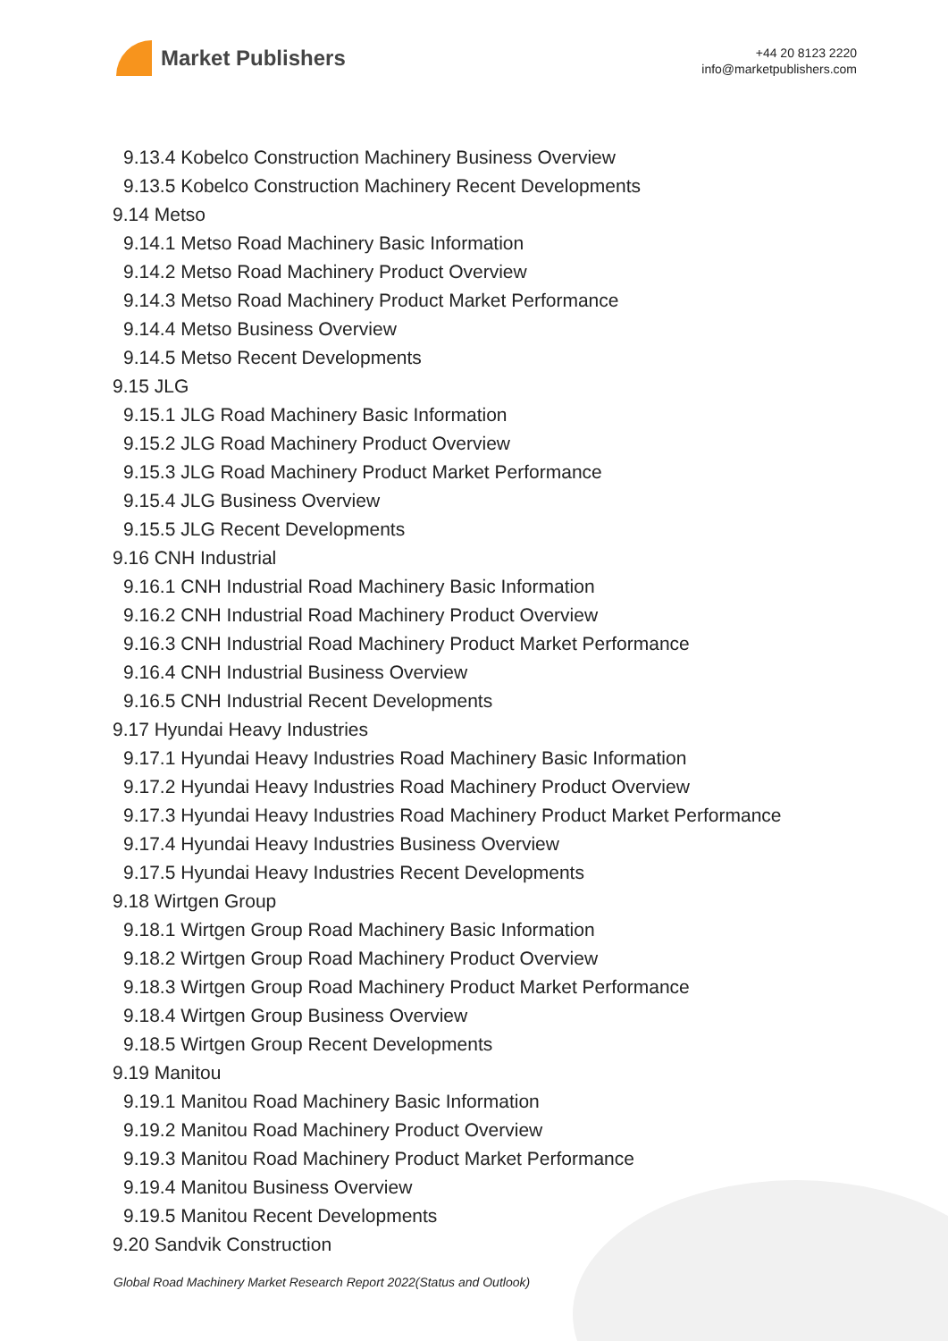Market Publishers
+44 20 8123 2220
info@marketpublishers.com
9.13.4 Kobelco Construction Machinery Business Overview
9.13.5 Kobelco Construction Machinery Recent Developments
9.14 Metso
9.14.1 Metso Road Machinery Basic Information
9.14.2 Metso Road Machinery Product Overview
9.14.3 Metso Road Machinery Product Market Performance
9.14.4 Metso Business Overview
9.14.5 Metso Recent Developments
9.15 JLG
9.15.1 JLG Road Machinery Basic Information
9.15.2 JLG Road Machinery Product Overview
9.15.3 JLG Road Machinery Product Market Performance
9.15.4 JLG Business Overview
9.15.5 JLG Recent Developments
9.16 CNH Industrial
9.16.1 CNH Industrial Road Machinery Basic Information
9.16.2 CNH Industrial Road Machinery Product Overview
9.16.3 CNH Industrial Road Machinery Product Market Performance
9.16.4 CNH Industrial Business Overview
9.16.5 CNH Industrial Recent Developments
9.17 Hyundai Heavy Industries
9.17.1 Hyundai Heavy Industries Road Machinery Basic Information
9.17.2 Hyundai Heavy Industries Road Machinery Product Overview
9.17.3 Hyundai Heavy Industries Road Machinery Product Market Performance
9.17.4 Hyundai Heavy Industries Business Overview
9.17.5 Hyundai Heavy Industries Recent Developments
9.18 Wirtgen Group
9.18.1 Wirtgen Group Road Machinery Basic Information
9.18.2 Wirtgen Group Road Machinery Product Overview
9.18.3 Wirtgen Group Road Machinery Product Market Performance
9.18.4 Wirtgen Group Business Overview
9.18.5 Wirtgen Group Recent Developments
9.19 Manitou
9.19.1 Manitou Road Machinery Basic Information
9.19.2 Manitou Road Machinery Product Overview
9.19.3 Manitou Road Machinery Product Market Performance
9.19.4 Manitou Business Overview
9.19.5 Manitou Recent Developments
9.20 Sandvik Construction
Global Road Machinery Market Research Report 2022(Status and Outlook)